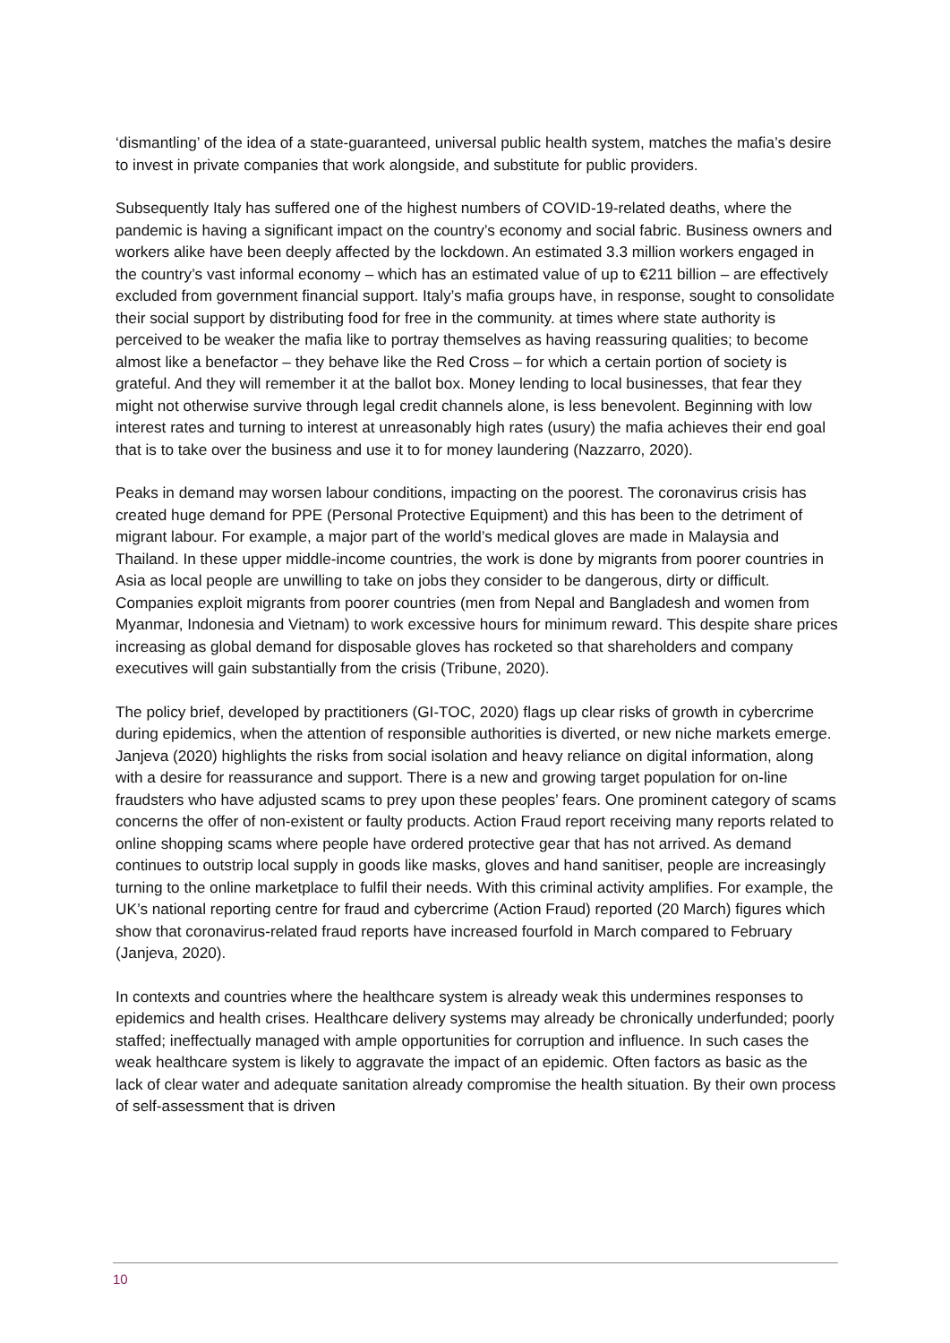‘dismantling’ of the idea of a state-guaranteed, universal public health system, matches the mafia’s desire to invest in private companies that work alongside, and substitute for public providers.
Subsequently Italy has suffered one of the highest numbers of COVID-19-related deaths, where the pandemic is having a significant impact on the country’s economy and social fabric. Business owners and workers alike have been deeply affected by the lockdown. An estimated 3.3 million workers engaged in the country’s vast informal economy – which has an estimated value of up to €211 billion – are effectively excluded from government financial support. Italy’s mafia groups have, in response, sought to consolidate their social support by distributing food for free in the community. at times where state authority is perceived to be weaker the mafia like to portray themselves as having reassuring qualities; to become almost like a benefactor – they behave like the Red Cross – for which a certain portion of society is grateful. And they will remember it at the ballot box. Money lending to local businesses, that fear they might not otherwise survive through legal credit channels alone, is less benevolent. Beginning with low interest rates and turning to interest at unreasonably high rates (usury) the mafia achieves their end goal that is to take over the business and use it to for money laundering (Nazzarro, 2020).
Peaks in demand may worsen labour conditions, impacting on the poorest. The coronavirus crisis has created huge demand for PPE (Personal Protective Equipment) and this has been to the detriment of migrant labour. For example, a major part of the world’s medical gloves are made in Malaysia and Thailand. In these upper middle-income countries, the work is done by migrants from poorer countries in Asia as local people are unwilling to take on jobs they consider to be dangerous, dirty or difficult. Companies exploit migrants from poorer countries (men from Nepal and Bangladesh and women from Myanmar, Indonesia and Vietnam) to work excessive hours for minimum reward. This despite share prices increasing as global demand for disposable gloves has rocketed so that shareholders and company executives will gain substantially from the crisis (Tribune, 2020).
The policy brief, developed by practitioners (GI-TOC, 2020) flags up clear risks of growth in cybercrime during epidemics, when the attention of responsible authorities is diverted, or new niche markets emerge. Janjeva (2020) highlights the risks from social isolation and heavy reliance on digital information, along with a desire for reassurance and support. There is a new and growing target population for on-line fraudsters who have adjusted scams to prey upon these peoples’ fears. One prominent category of scams concerns the offer of non-existent or faulty products. Action Fraud report receiving many reports related to online shopping scams where people have ordered protective gear that has not arrived. As demand continues to outstrip local supply in goods like masks, gloves and hand sanitiser, people are increasingly turning to the online marketplace to fulfil their needs. With this criminal activity amplifies. For example, the UK’s national reporting centre for fraud and cybercrime (Action Fraud) reported (20 March) figures which show that coronavirus-related fraud reports have increased fourfold in March compared to February (Janjeva, 2020).
In contexts and countries where the healthcare system is already weak this undermines responses to epidemics and health crises. Healthcare delivery systems may already be chronically underfunded; poorly staffed; ineffectually managed with ample opportunities for corruption and influence. In such cases the weak healthcare system is likely to aggravate the impact of an epidemic. Often factors as basic as the lack of clear water and adequate sanitation already compromise the health situation. By their own process of self-assessment that is driven
10